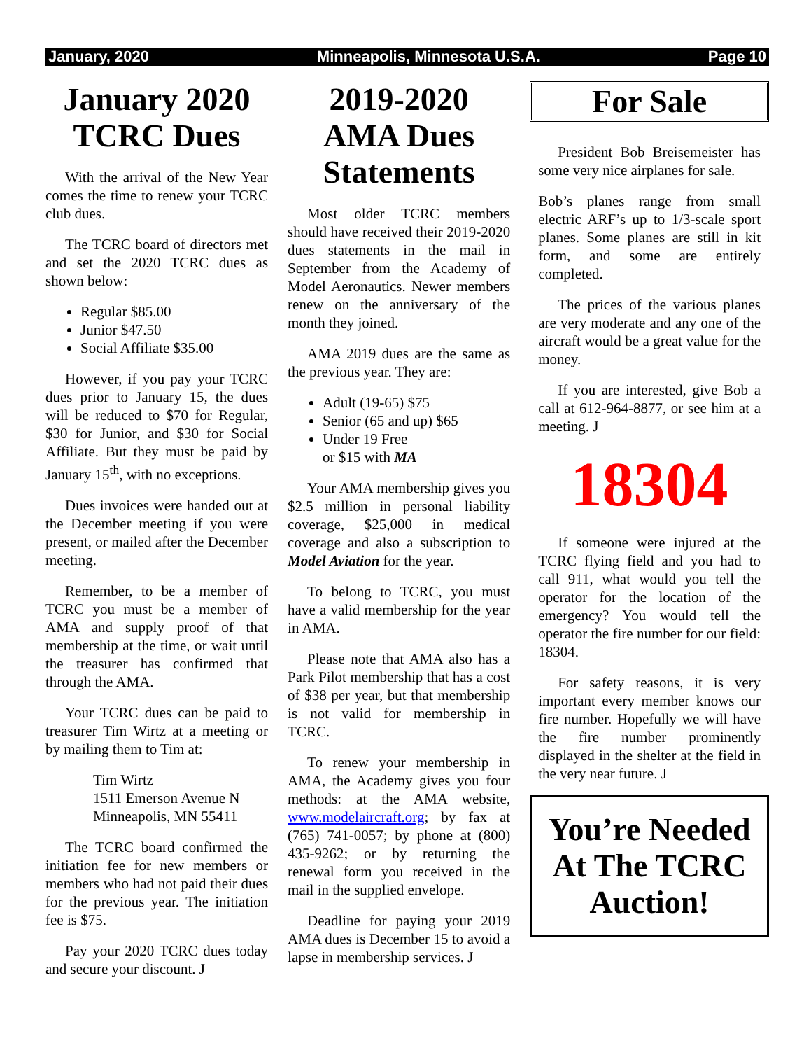January, 2020 Minneapolis, Minnesota U.S.A. Page 10
January 2020 TCRC Dues
With the arrival of the New Year comes the time to renew your TCRC club dues.
The TCRC board of directors met and set the 2020 TCRC dues as shown below:
Regular $85.00
Junior $47.50
Social Affiliate $35.00
However, if you pay your TCRC dues prior to January 15, the dues will be reduced to $70 for Regular, $30 for Junior, and $30 for Social Affiliate. But they must be paid by January 15<sup>th</sup>, with no exceptions.
Dues invoices were handed out at the December meeting if you were present, or mailed after the December meeting.
Remember, to be a member of TCRC you must be a member of AMA and supply proof of that membership at the time, or wait until the treasurer has confirmed that through the AMA.
Your TCRC dues can be paid to treasurer Tim Wirtz at a meeting or by mailing them to Tim at:
Tim Wirtz
1511 Emerson Avenue N
Minneapolis, MN 55411
The TCRC board confirmed the initiation fee for new members or members who had not paid their dues for the previous year. The initiation fee is $75.
Pay your 2020 TCRC dues today and secure your discount. J
2019-2020 AMA Dues Statements
Most older TCRC members should have received their 2019-2020 dues statements in the mail in September from the Academy of Model Aeronautics. Newer members renew on the anniversary of the month they joined.
AMA 2019 dues are the same as the previous year. They are:
Adult (19-65) $75
Senior (65 and up) $65
Under 19 Free
or $15 with MA
Your AMA membership gives you $2.5 million in personal liability coverage, $25,000 in medical coverage and also a subscription to Model Aviation for the year.
To belong to TCRC, you must have a valid membership for the year in AMA.
Please note that AMA also has a Park Pilot membership that has a cost of $38 per year, but that membership is not valid for membership in TCRC.
To renew your membership in AMA, the Academy gives you four methods: at the AMA website, www.modelaircraft.org; by fax at (765) 741-0057; by phone at (800) 435-9262; or by returning the renewal form you received in the mail in the supplied envelope.
Deadline for paying your 2019 AMA dues is December 15 to avoid a lapse in membership services. J
For Sale
President Bob Breisemeister has some very nice airplanes for sale.
Bob’s planes range from small electric ARF’s up to 1/3-scale sport planes. Some planes are still in kit form, and some are entirely completed.
The prices of the various planes are very moderate and any one of the aircraft would be a great value for the money.
If you are interested, give Bob a call at 612-964-8877, or see him at a meeting. J
18304
If someone were injured at the TCRC flying field and you had to call 911, what would you tell the operator for the location of the emergency? You would tell the operator the fire number for our field: 18304.
For safety reasons, it is very important every member knows our fire number. Hopefully we will have the fire number prominently displayed in the shelter at the field in the very near future. J
You’re Needed At The TCRC Auction!